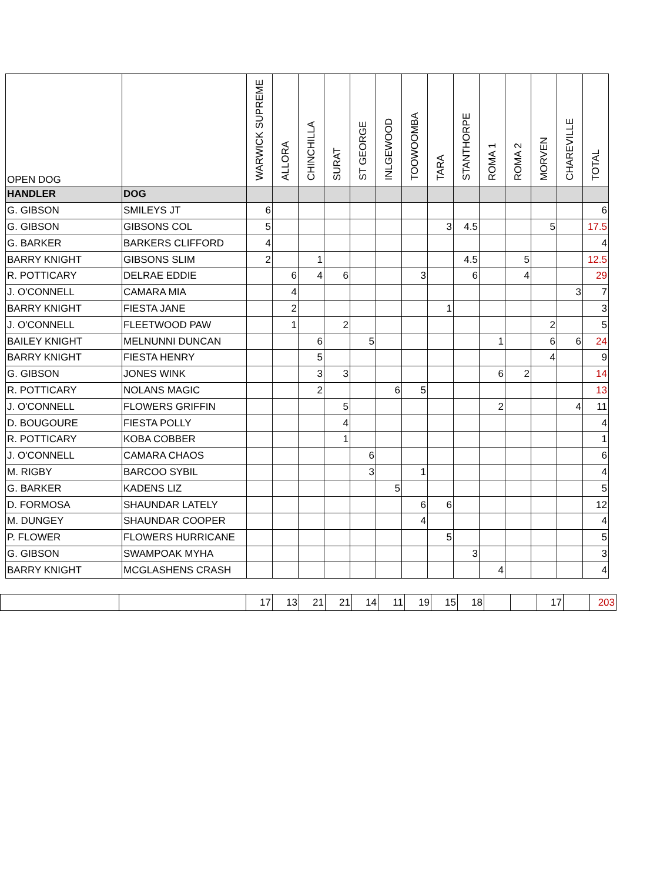| OPEN DOG | | WARWICK SUPREME | ALLORA | CHINCHILLA | SURAT | ST GEORGE | INLGEWOOD | TOOWOOMBA | TARA | STANTHORPE | ROMA 1 | ROMA 2 | MORVEN | CHAREVILLE | TOTAL |
| --- | --- | --- | --- | --- | --- | --- | --- | --- | --- | --- | --- | --- | --- | --- | --- |
| HANDLER | DOG | | | | | | | | | | | | | | |
| G. GIBSON | SMILEYS JT | 6 | | | | | | | | | | | | | 6 |
| G. GIBSON | GIBSONS COL | 5 | | | | | | | 3 | 4.5 | | | 5 | | 17.5 |
| G. BARKER | BARKERS CLIFFORD | 4 | | | | | | | | | | | | | 4 |
| BARRY KNIGHT | GIBSONS SLIM | 2 | | 1 | | | | | | 4.5 | | 5 | | | 12.5 |
| R. POTTICARY | DELRAE EDDIE | | 6 | 4 | 6 | | | 3 | | 6 | | 4 | | | 29 |
| J. O'CONNELL | CAMARA MIA | | 4 | | | | | | | | | | | 3 | 7 |
| BARRY KNIGHT | FIESTA JANE | | 2 | | | | | | 1 | | | | | | 3 |
| J. O'CONNELL | FLEETWOOD PAW | | 1 | | 2 | | | | | | | | 2 | | 5 |
| BAILEY KNIGHT | MELNUNNI DUNCAN | | | 6 | | 5 | | | | | 1 | | 6 | 6 | 24 |
| BARRY KNIGHT | FIESTA HENRY | | | 5 | | | | | | | | | 4 | | 9 |
| G. GIBSON | JONES WINK | | | 3 | 3 | | | | | | 6 | 2 | | | 14 |
| R. POTTICARY | NOLANS MAGIC | | | 2 | | | 6 | 5 | | | | | | | 13 |
| J. O'CONNELL | FLOWERS GRIFFIN | | | | 5 | | | | | | 2 | | | 4 | 11 |
| D. BOUGOURE | FIESTA POLLY | | | | 4 | | | | | | | | | | 4 |
| R. POTTICARY | KOBA COBBER | | | | 1 | | | | | | | | | | 1 |
| J. O'CONNELL | CAMARA CHAOS | | | | | 6 | | | | | | | | | 6 |
| M. RIGBY | BARCOO SYBIL | | | | | 3 | | 1 | | | | | | | 4 |
| G. BARKER | KADENS LIZ | | | | | | 5 | | | | | | | | 5 |
| D. FORMOSA | SHAUNDAR LATELY | | | | | | | 6 | 6 | | | | | | 12 |
| M. DUNGEY | SHAUNDAR COOPER | | | | | | | 4 | | | | | | | 4 |
| P. FLOWER | FLOWERS HURRICANE | | | | | | | | 5 | | | | | | 5 |
| G. GIBSON | SWAMPOAK MYHA | | | | | | | | | 3 | | | | | 3 |
| BARRY KNIGHT | MCGLASHENS CRASH | | | | | | | | | | 4 | | | | 4 |
| | | 17 | 13 | 21 | 21 | 14 | 11 | 19 | 15 | 18 | | | 17 | | 203 |